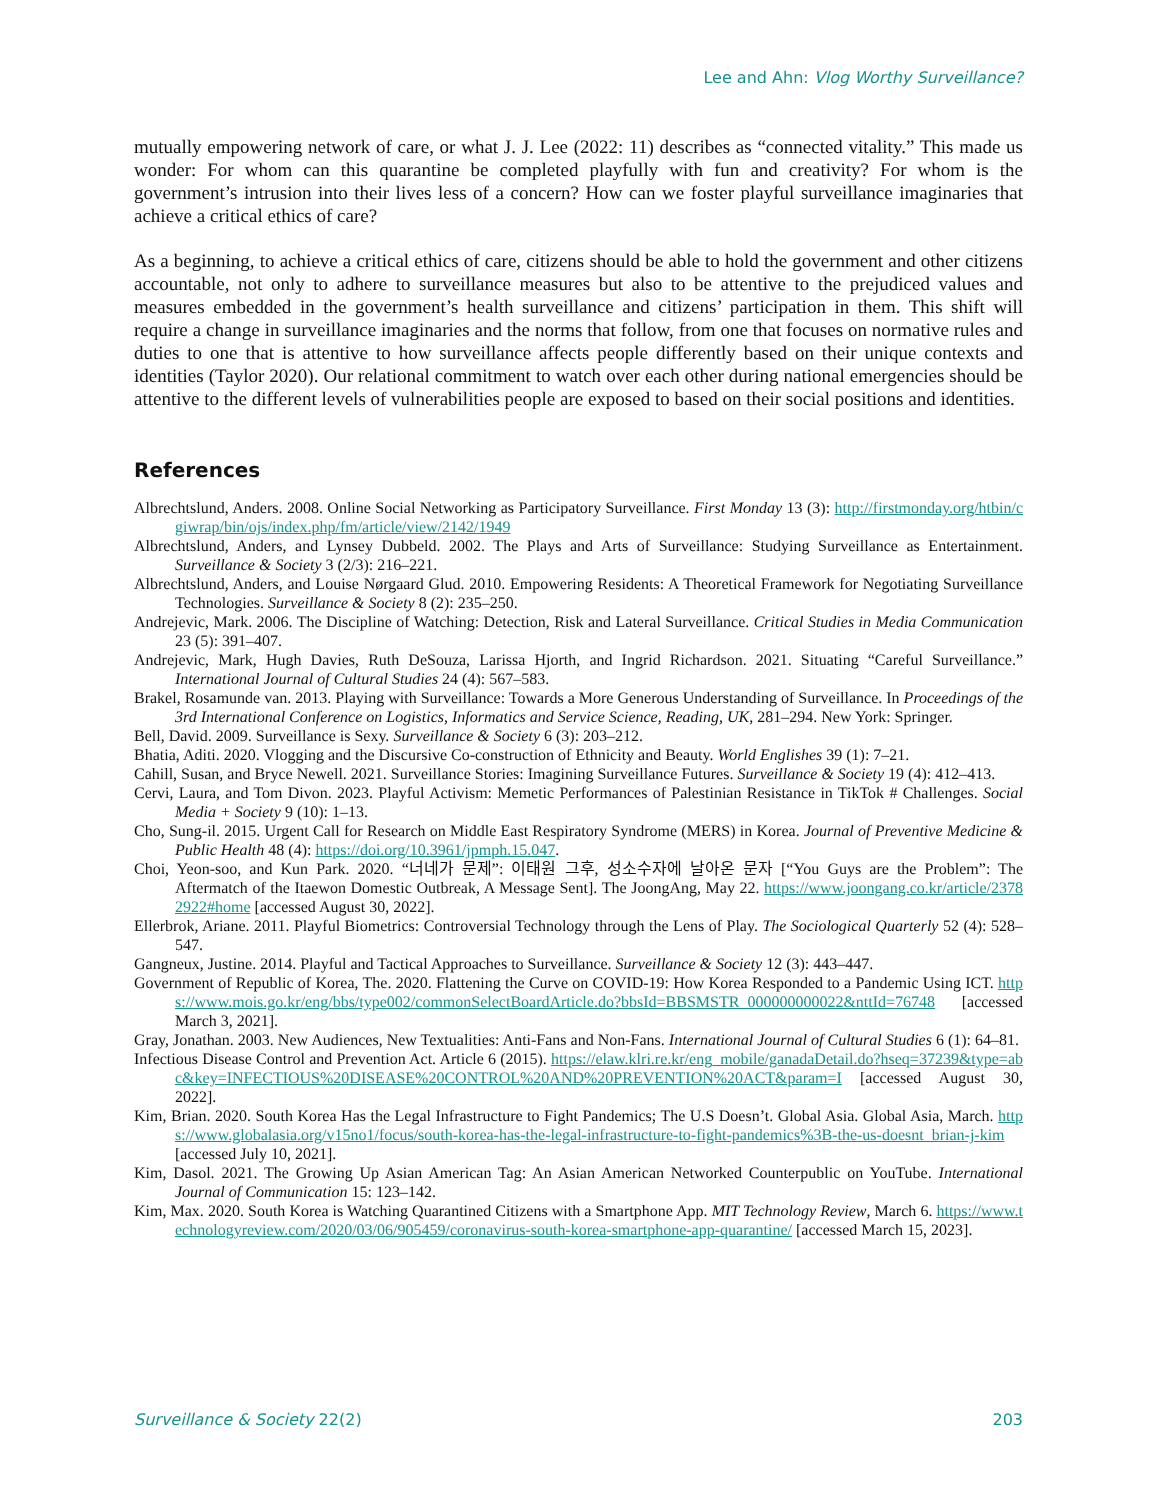Lee and Ahn: Vlog Worthy Surveillance?
mutually empowering network of care, or what J. J. Lee (2022: 11) describes as “connected vitality.” This made us wonder: For whom can this quarantine be completed playfully with fun and creativity? For whom is the government’s intrusion into their lives less of a concern? How can we foster playful surveillance imaginaries that achieve a critical ethics of care?
As a beginning, to achieve a critical ethics of care, citizens should be able to hold the government and other citizens accountable, not only to adhere to surveillance measures but also to be attentive to the prejudiced values and measures embedded in the government’s health surveillance and citizens’ participation in them. This shift will require a change in surveillance imaginaries and the norms that follow, from one that focuses on normative rules and duties to one that is attentive to how surveillance affects people differently based on their unique contexts and identities (Taylor 2020). Our relational commitment to watch over each other during national emergencies should be attentive to the different levels of vulnerabilities people are exposed to based on their social positions and identities.
References
Albrechtslund, Anders. 2008. Online Social Networking as Participatory Surveillance. First Monday 13 (3): http://firstmonday.org/htbin/cgiwrap/bin/ojs/index.php/fm/article/view/2142/1949
Albrechtslund, Anders, and Lynsey Dubbeld. 2002. The Plays and Arts of Surveillance: Studying Surveillance as Entertainment. Surveillance & Society 3 (2/3): 216–221.
Albrechtslund, Anders, and Louise Nørgaard Glud. 2010. Empowering Residents: A Theoretical Framework for Negotiating Surveillance Technologies. Surveillance & Society 8 (2): 235–250.
Andrejevic, Mark. 2006. The Discipline of Watching: Detection, Risk and Lateral Surveillance. Critical Studies in Media Communication 23 (5): 391–407.
Andrejevic, Mark, Hugh Davies, Ruth DeSouza, Larissa Hjorth, and Ingrid Richardson. 2021. Situating “Careful Surveillance.” International Journal of Cultural Studies 24 (4): 567–583.
Brakel, Rosamunde van. 2013. Playing with Surveillance: Towards a More Generous Understanding of Surveillance. In Proceedings of the 3rd International Conference on Logistics, Informatics and Service Science, Reading, UK, 281–294. New York: Springer.
Bell, David. 2009. Surveillance is Sexy. Surveillance & Society 6 (3): 203–212.
Bhatia, Aditi. 2020. Vlogging and the Discursive Co-construction of Ethnicity and Beauty. World Englishes 39 (1): 7–21.
Cahill, Susan, and Bryce Newell. 2021. Surveillance Stories: Imagining Surveillance Futures. Surveillance & Society 19 (4): 412–413.
Cervi, Laura, and Tom Divon. 2023. Playful Activism: Memetic Performances of Palestinian Resistance in TikTok # Challenges. Social Media + Society 9 (10): 1–13.
Cho, Sung-il. 2015. Urgent Call for Research on Middle East Respiratory Syndrome (MERS) in Korea. Journal of Preventive Medicine & Public Health 48 (4): https://doi.org/10.3961/jpmph.15.047.
Choi, Yeon-soo, and Kun Park. 2020. “너네가 문제”: 이태원 그후, 성소수자에 날아온 문자 [“You Guys are the Problem”: The Aftermatch of the Itaewon Domestic Outbreak, A Message Sent]. The JoongAng, May 22. https://www.joongang.co.kr/article/23782922#home [accessed August 30, 2022].
Ellerbrok, Ariane. 2011. Playful Biometrics: Controversial Technology through the Lens of Play. The Sociological Quarterly 52 (4): 528–547.
Gangneux, Justine. 2014. Playful and Tactical Approaches to Surveillance. Surveillance & Society 12 (3): 443–447.
Government of Republic of Korea, The. 2020. Flattening the Curve on COVID-19: How Korea Responded to a Pandemic Using ICT. https://www.mois.go.kr/eng/bbs/type002/commonSelectBoardArticle.do?bbsId=BBSMSTR_000000000022&nttId=76748 [accessed March 3, 2021].
Gray, Jonathan. 2003. New Audiences, New Textualities: Anti-Fans and Non-Fans. International Journal of Cultural Studies 6 (1): 64–81.
Infectious Disease Control and Prevention Act. Article 6 (2015). https://elaw.klri.re.kr/eng_mobile/ganadaDetail.do?hseq=37239&type=abc&key=INFECTIOUS%20DISEASE%20CONTROL%20AND%20PREVENTION%20ACT&param=I [accessed August 30, 2022].
Kim, Brian. 2020. South Korea Has the Legal Infrastructure to Fight Pandemics; The U.S Doesn’t. Global Asia. Global Asia, March. https://www.globalasia.org/v15no1/focus/south-korea-has-the-legal-infrastructure-to-fight-pandemics%3B-the-us-doesnt_brian-j-kim [accessed July 10, 2021].
Kim, Dasol. 2021. The Growing Up Asian American Tag: An Asian American Networked Counterpublic on YouTube. International Journal of Communication 15: 123–142.
Kim, Max. 2020. South Korea is Watching Quarantined Citizens with a Smartphone App. MIT Technology Review, March 6. https://www.technologyreview.com/2020/03/06/905459/coronavirus-south-korea-smartphone-app-quarantine/ [accessed March 15, 2023].
Surveillance & Society 22(2) 203